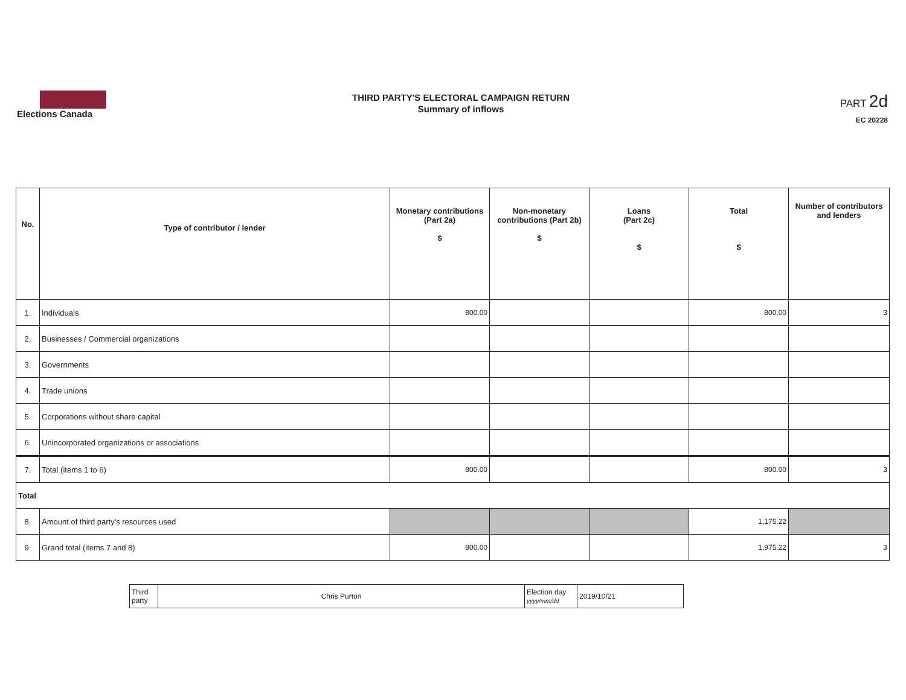Elections Canada
THIRD PARTY'S ELECTORAL CAMPAIGN RETURN
Summary of inflows
PART 2d
EC 20228
| No. | Type of contributor / lender | Monetary contributions (Part 2a) $ | Non-monetary contributions (Part 2b) $ | Loans (Part 2c) $ | Total $ | Number of contributors and lenders |
| --- | --- | --- | --- | --- | --- | --- |
| 1. | Individuals | 800.00 | | | 800.00 | 3 |
| 2. | Businesses / Commercial organizations | | | | | |
| 3. | Governments | | | | | |
| 4. | Trade unions | | | | | |
| 5. | Corporations without share capital | | | | | |
| 6. | Unincorporated organizations or associations | | | | | |
| 7. | Total (items 1 to 6) | 800.00 | | | 800.00 | 3 |
| Total | | | | | | |
| 8. | Amount of third party's resources used | | | | 1,175.22 | |
| 9. | Grand total (items 7 and 8) | 800.00 | | | 1,975.22 | 3 |
| Third party | Chris Purton | Election day yyyy/mm/dd | 2019/10/21 |